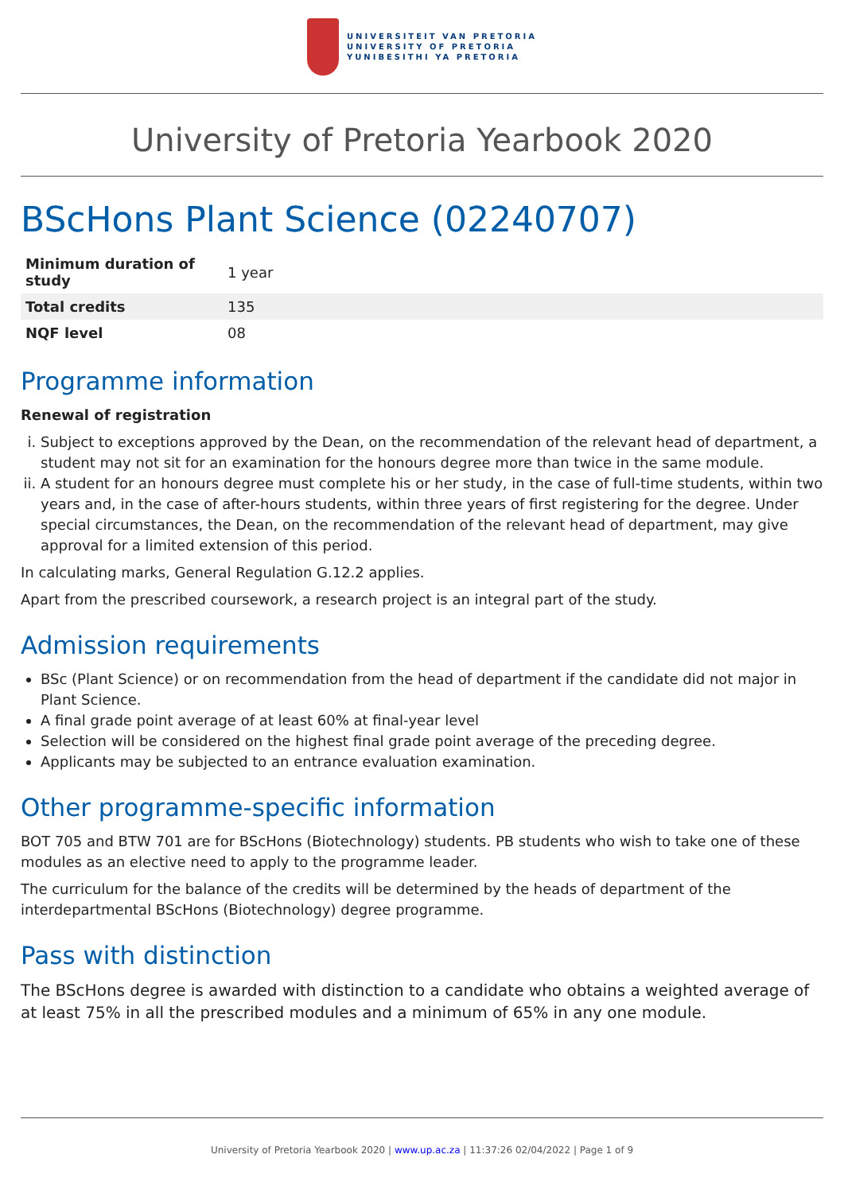UNIVERSITEIT VAN PRETORIA
UNIVERSITY OF PRETORIA
YUNIBESITHI YA PRETORIA
University of Pretoria Yearbook 2020
BScHons Plant Science (02240707)
| Minimum duration of study | 1 year |
| Total credits | 135 |
| NQF level | 08 |
Programme information
Renewal of registration
i. Subject to exceptions approved by the Dean, on the recommendation of the relevant head of department, a student may not sit for an examination for the honours degree more than twice in the same module.
ii. A student for an honours degree must complete his or her study, in the case of full-time students, within two years and, in the case of after-hours students, within three years of first registering for the degree. Under special circumstances, the Dean, on the recommendation of the relevant head of department, may give approval for a limited extension of this period.
In calculating marks, General Regulation G.12.2 applies.
Apart from the prescribed coursework, a research project is an integral part of the study.
Admission requirements
BSc (Plant Science) or on recommendation from the head of department if the candidate did not major in Plant Science.
A final grade point average of at least 60% at final-year level
Selection will be considered on the highest final grade point average of the preceding degree.
Applicants may be subjected to an entrance evaluation examination.
Other programme-specific information
BOT 705 and BTW 701 are for BScHons (Biotechnology) students. PB students who wish to take one of these modules as an elective need to apply to the programme leader.
The curriculum for the balance of the credits will be determined by the heads of department of the interdepartmental BScHons (Biotechnology) degree programme.
Pass with distinction
The BScHons degree is awarded with distinction to a candidate who obtains a weighted average of at least 75% in all the prescribed modules and a minimum of 65% in any one module.
University of Pretoria Yearbook 2020 | www.up.ac.za | 11:37:26 02/04/2022 | Page 1 of 9